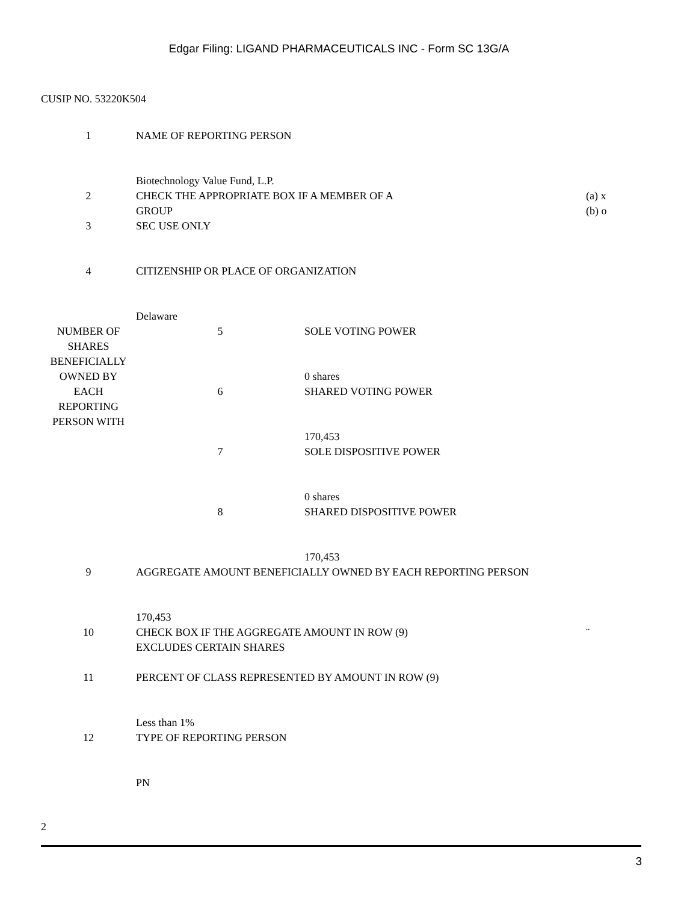Edgar Filing: LIGAND PHARMACEUTICALS INC - Form SC 13G/A
CUSIP NO. 53220K504
| 1 | NAME OF REPORTING PERSON Biotechnology Value Fund, L.P. | | |
| 2 | CHECK THE APPROPRIATE BOX IF A MEMBER OF A GROUP | | (a) x (b) o |
| 3 | SEC USE ONLY | | |
| 4 | CITIZENSHIP OR PLACE OF ORGANIZATION Delaware | | |
| NUMBER OF SHARES BENEFICIALLY OWNED BY EACH REPORTING PERSON WITH | 5 | SOLE VOTING POWER 0 shares | |
| | 6 | SHARED VOTING POWER 170,453 | |
| | 7 | SOLE DISPOSITIVE POWER 0 shares | |
| | 8 | SHARED DISPOSITIVE POWER 170,453 | |
| 9 | AGGREGATE AMOUNT BENEFICIALLY OWNED BY EACH REPORTING PERSON 170,453 | | |
| 10 | CHECK BOX IF THE AGGREGATE AMOUNT IN ROW (9) EXCLUDES CERTAIN SHARES | | ¨ |
| 11 | PERCENT OF CLASS REPRESENTED BY AMOUNT IN ROW (9) Less than 1% | | |
| 12 | TYPE OF REPORTING PERSON PN | | |
2
3